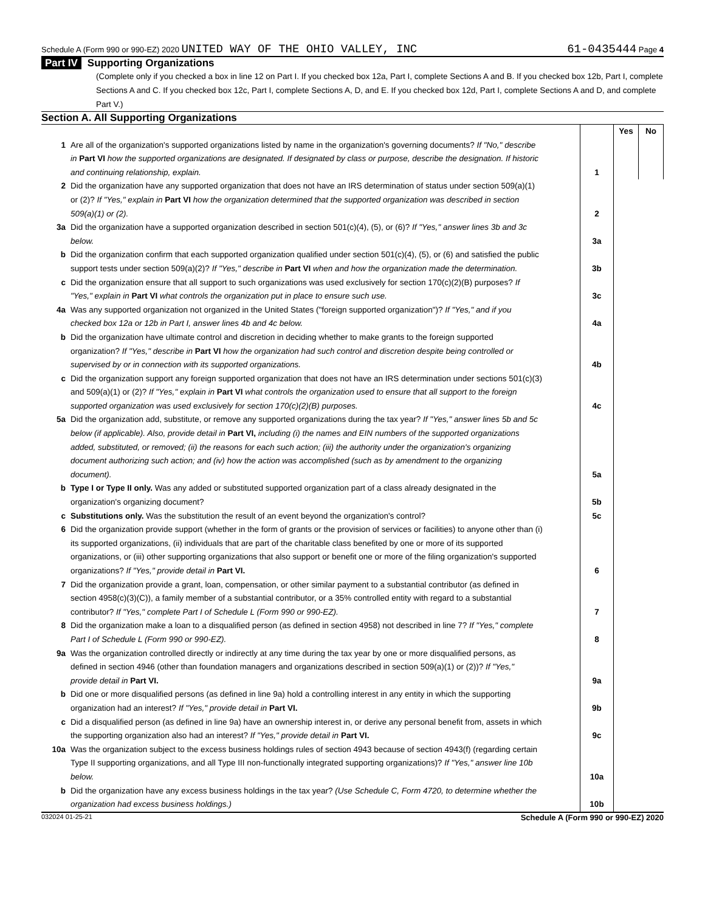Schedule A (Form 990 or 990-EZ) 2020 UNITED WAY OF THE OHIO VALLEY, INC 61-0435444 Page 4
Part IV Supporting Organizations
(Complete only if you checked a box in line 12 on Part I. If you checked box 12a, Part I, complete Sections A and B. If you checked box 12b, Part I, complete Sections A and C. If you checked box 12c, Part I, complete Sections A, D, and E. If you checked box 12d, Part I, complete Sections A and D, and complete Part V.)
Section A. All Supporting Organizations
| | | | Yes | No |
| 1 | Are all of the organization's supported organizations listed by name in the organization's governing documents? If "No," describe in Part VI how the supported organizations are designated. If designated by class or purpose, describe the designation. If historic and continuing relationship, explain. | 1 | | |
| 2 | Did the organization have any supported organization that does not have an IRS determination of status under section 509(a)(1) or (2)? If "Yes," explain in Part VI how the organization determined that the supported organization was described in section 509(a)(1) or (2). | 2 | | |
| 3a | Did the organization have a supported organization described in section 501(c)(4), (5), or (6)? If "Yes," answer lines 3b and 3c below. | 3a | | |
| b | Did the organization confirm that each supported organization qualified under section 501(c)(4), (5), or (6) and satisfied the public support tests under section 509(a)(2)? If "Yes," describe in Part VI when and how the organization made the determination. | 3b | | |
| c | Did the organization ensure that all support to such organizations was used exclusively for section 170(c)(2)(B) purposes? If "Yes," explain in Part VI what controls the organization put in place to ensure such use. | 3c | | |
| 4a | Was any supported organization not organized in the United States ("foreign supported organization")? If "Yes," and if you checked box 12a or 12b in Part I, answer lines 4b and 4c below. | 4a | | |
| b | Did the organization have ultimate control and discretion in deciding whether to make grants to the foreign supported organization? If "Yes," describe in Part VI how the organization had such control and discretion despite being controlled or supervised by or in connection with its supported organizations. | 4b | | |
| c | Did the organization support any foreign supported organization that does not have an IRS determination under sections 501(c)(3) and 509(a)(1) or (2)? If "Yes," explain in Part VI what controls the organization used to ensure that all support to the foreign supported organization was used exclusively for section 170(c)(2)(B) purposes. | 4c | | |
| 5a | Did the organization add, substitute, or remove any supported organizations during the tax year? If "Yes," answer lines 5b and 5c below (if applicable). Also, provide detail in Part VI, including (i) the names and EIN numbers of the supported organizations added, substituted, or removed; (ii) the reasons for each such action; (iii) the authority under the organization's organizing document authorizing such action; and (iv) how the action was accomplished (such as by amendment to the organizing document). | 5a | | |
| b | Type I or Type II only. Was any added or substituted supported organization part of a class already designated in the organization's organizing document? | 5b | | |
| c | Substitutions only. Was the substitution the result of an event beyond the organization's control? | 5c | | |
| 6 | Did the organization provide support (whether in the form of grants or the provision of services or facilities) to anyone other than (i) its supported organizations, (ii) individuals that are part of the charitable class benefited by one or more of its supported organizations, or (iii) other supporting organizations that also support or benefit one or more of the filing organization's supported organizations? If "Yes," provide detail in Part VI. | 6 | | |
| 7 | Did the organization provide a grant, loan, compensation, or other similar payment to a substantial contributor (as defined in section 4958(c)(3)(C)), a family member of a substantial contributor, or a 35% controlled entity with regard to a substantial contributor? If "Yes," complete Part I of Schedule L (Form 990 or 990-EZ). | 7 | | |
| 8 | Did the organization make a loan to a disqualified person (as defined in section 4958) not described in line 7? If "Yes," complete Part I of Schedule L (Form 990 or 990-EZ). | 8 | | |
| 9a | Was the organization controlled directly or indirectly at any time during the tax year by one or more disqualified persons, as defined in section 4946 (other than foundation managers and organizations described in section 509(a)(1) or (2))? If "Yes," provide detail in Part VI. | 9a | | |
| b | Did one or more disqualified persons (as defined in line 9a) hold a controlling interest in any entity in which the supporting organization had an interest? If "Yes," provide detail in Part VI. | 9b | | |
| c | Did a disqualified person (as defined in line 9a) have an ownership interest in, or derive any personal benefit from, assets in which the supporting organization also had an interest? If "Yes," provide detail in Part VI. | 9c | | |
| 10a | Was the organization subject to the excess business holdings rules of section 4943 because of section 4943(f) (regarding certain Type II supporting organizations, and all Type III non-functionally integrated supporting organizations)? If "Yes," answer line 10b below. | 10a | | |
| b | Did the organization have any excess business holdings in the tax year? (Use Schedule C, Form 4720, to determine whether the organization had excess business holdings.) | 10b | | |
032024 01-25-21 Schedule A (Form 990 or 990-EZ) 2020